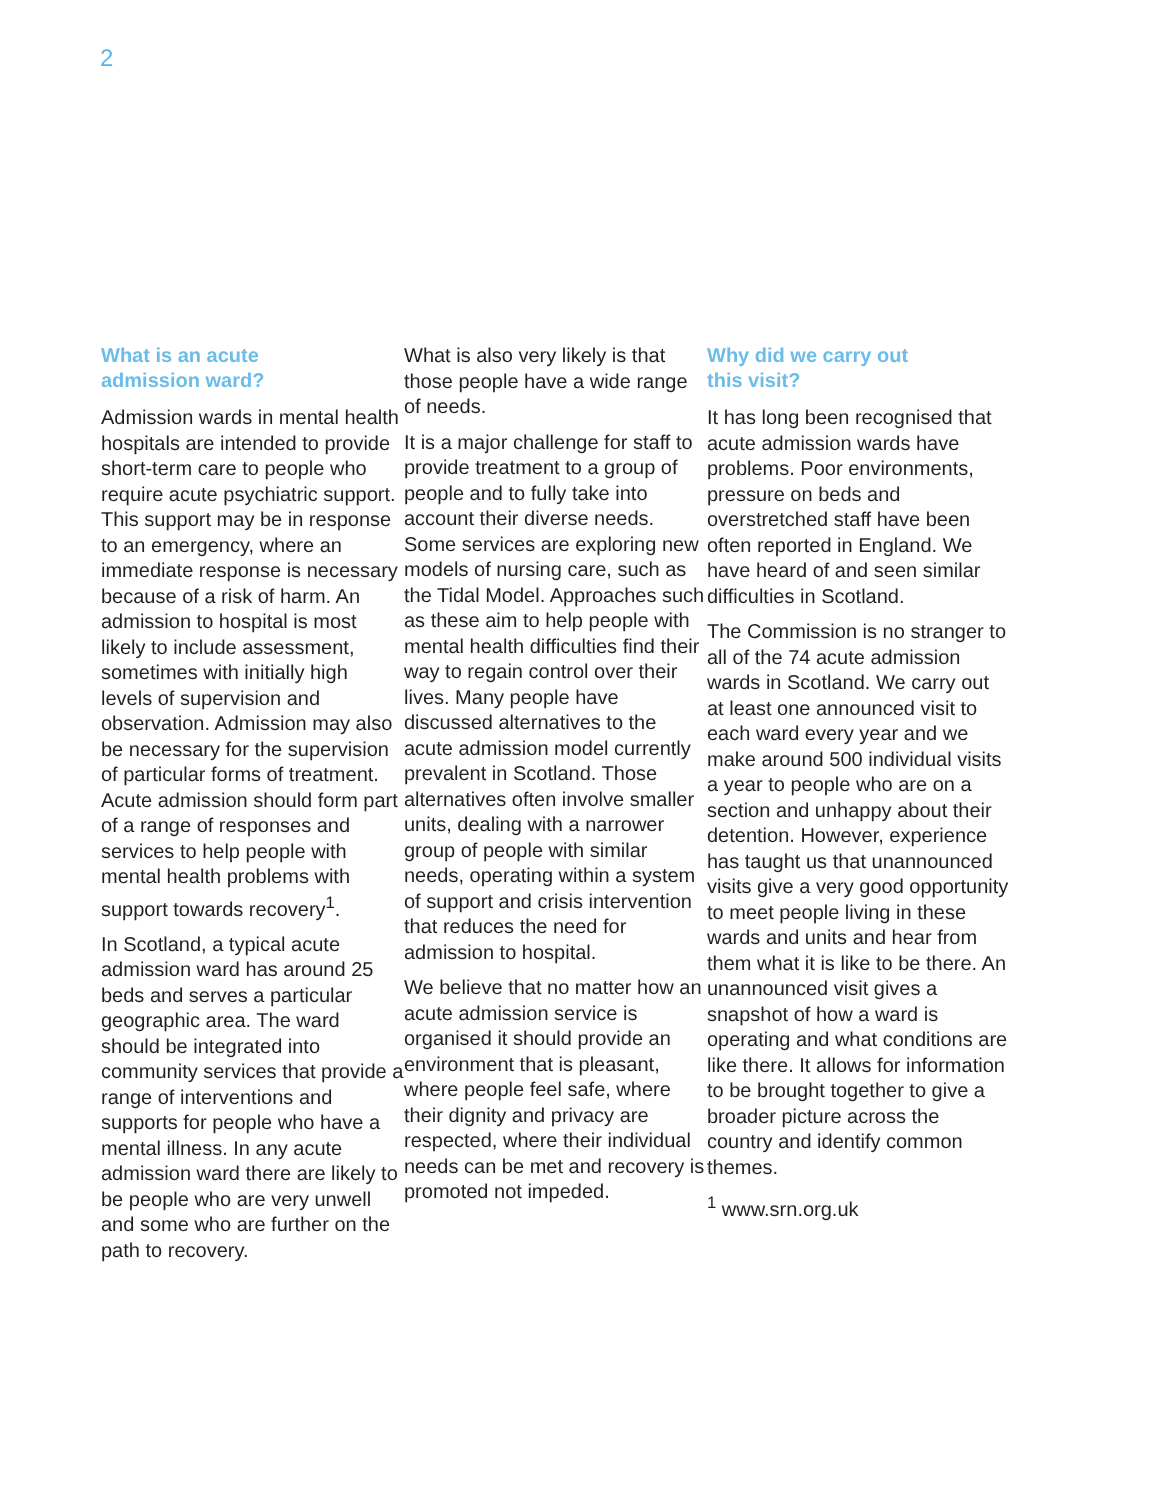2
What is an acute
admission ward?
Admission wards in mental health hospitals are intended to provide short-term care to people who require acute psychiatric support. This support may be in response to an emergency, where an immediate response is necessary because of a risk of harm. An admission to hospital is most likely to include assessment, sometimes with initially high levels of supervision and observation. Admission may also be necessary for the supervision of particular forms of treatment. Acute admission should form part of a range of responses and services to help people with mental health problems with support towards recovery<sup>1</sup>.
In Scotland, a typical acute admission ward has around 25 beds and serves a particular geographic area. The ward should be integrated into community services that provide a range of interventions and supports for people who have a mental illness. In any acute admission ward there are likely to be people who are very unwell and some who are further on the path to recovery.
What is also very likely is that those people have a wide range of needs.
It is a major challenge for staff to provide treatment to a group of people and to fully take into account their diverse needs. Some services are exploring new models of nursing care, such as the Tidal Model. Approaches such as these aim to help people with mental health difficulties find their way to regain control over their lives. Many people have discussed alternatives to the acute admission model currently prevalent in Scotland. Those alternatives often involve smaller units, dealing with a narrower group of people with similar needs, operating within a system of support and crisis intervention that reduces the need for admission to hospital.
We believe that no matter how an acute admission service is organised it should provide an environment that is pleasant, where people feel safe, where their dignity and privacy are respected, where their individual needs can be met and recovery is promoted not impeded.
Why did we carry out
this visit?
It has long been recognised that acute admission wards have problems. Poor environments, pressure on beds and overstretched staff have been often reported in England. We have heard of and seen similar difficulties in Scotland.
The Commission is no stranger to all of the 74 acute admission wards in Scotland. We carry out at least one announced visit to each ward every year and we make around 500 individual visits a year to people who are on a section and unhappy about their detention. However, experience has taught us that unannounced visits give a very good opportunity to meet people living in these wards and units and hear from them what it is like to be there. An unannounced visit gives a snapshot of how a ward is operating and what conditions are like there. It allows for information to be brought together to give a broader picture across the country and identify common themes.
<sup>1</sup> www.srn.org.uk